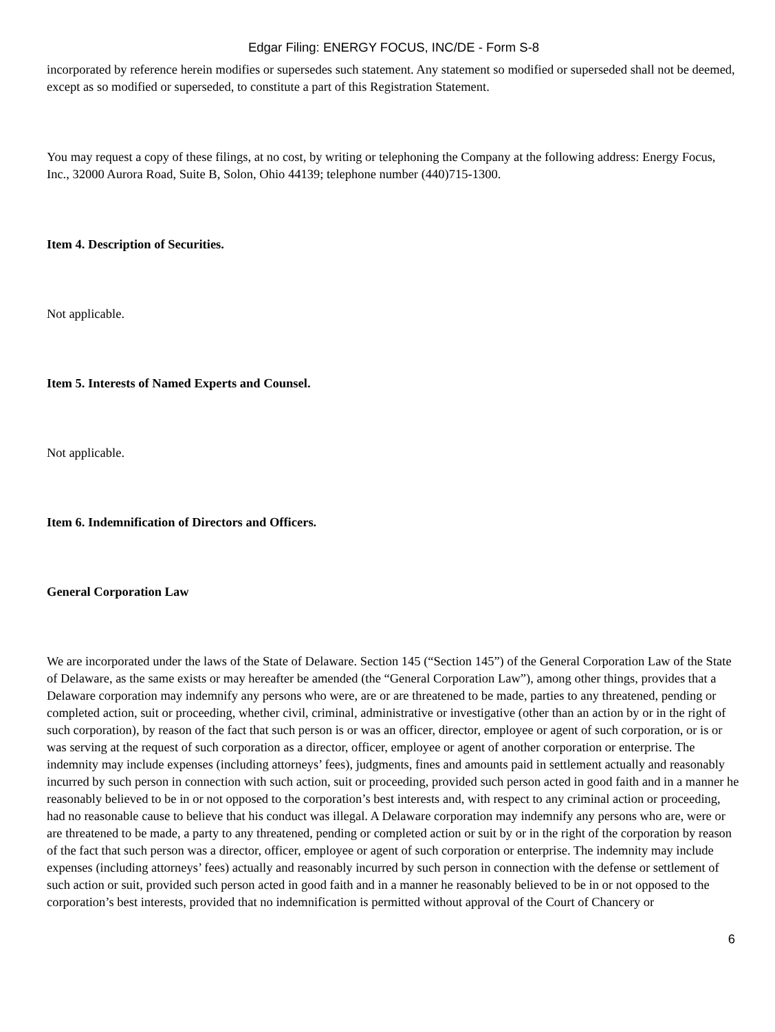Edgar Filing: ENERGY FOCUS, INC/DE - Form S-8
incorporated by reference herein modifies or supersedes such statement. Any statement so modified or superseded shall not be deemed, except as so modified or superseded, to constitute a part of this Registration Statement.
You may request a copy of these filings, at no cost, by writing or telephoning the Company at the following address: Energy Focus, Inc., 32000 Aurora Road, Suite B, Solon, Ohio 44139; telephone number (440)715-1300.
Item 4. Description of Securities.
Not applicable.
Item 5. Interests of Named Experts and Counsel.
Not applicable.
Item 6. Indemnification of Directors and Officers.
General Corporation Law
We are incorporated under the laws of the State of Delaware. Section 145 (“Section 145”) of the General Corporation Law of the State of Delaware, as the same exists or may hereafter be amended (the “General Corporation Law”), among other things, provides that a Delaware corporation may indemnify any persons who were, are or are threatened to be made, parties to any threatened, pending or completed action, suit or proceeding, whether civil, criminal, administrative or investigative (other than an action by or in the right of such corporation), by reason of the fact that such person is or was an officer, director, employee or agent of such corporation, or is or was serving at the request of such corporation as a director, officer, employee or agent of another corporation or enterprise. The indemnity may include expenses (including attorneys’ fees), judgments, fines and amounts paid in settlement actually and reasonably incurred by such person in connection with such action, suit or proceeding, provided such person acted in good faith and in a manner he reasonably believed to be in or not opposed to the corporation’s best interests and, with respect to any criminal action or proceeding, had no reasonable cause to believe that his conduct was illegal. A Delaware corporation may indemnify any persons who are, were or are threatened to be made, a party to any threatened, pending or completed action or suit by or in the right of the corporation by reason of the fact that such person was a director, officer, employee or agent of such corporation or enterprise. The indemnity may include expenses (including attorneys’ fees) actually and reasonably incurred by such person in connection with the defense or settlement of such action or suit, provided such person acted in good faith and in a manner he reasonably believed to be in or not opposed to the corporation’s best interests, provided that no indemnification is permitted without approval of the Court of Chancery or
6